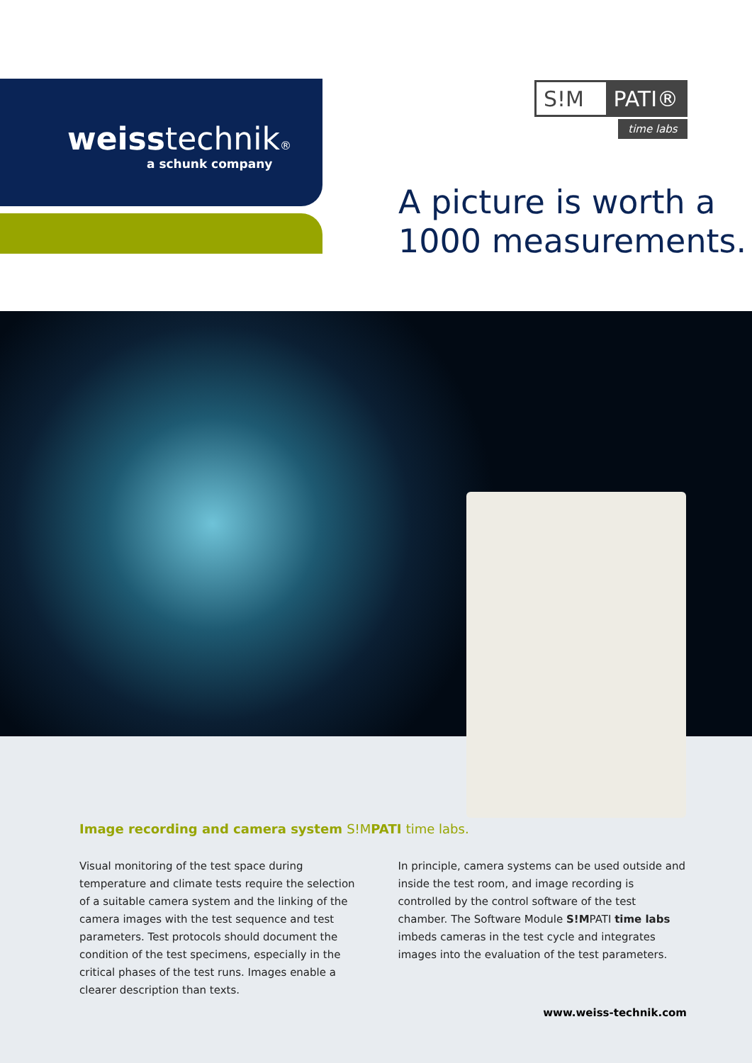weiss technik®
a schunk company
S!M PATI®
time labs
A picture is worth a
1000 measurements.
Image recording and camera system S!MPATI time labs.
Visual monitoring of the test space during temperature and climate tests require the selection of a suitable camera system and the linking of the camera images with the test sequence and test parameters. Test protocols should document the condition of the test specimens, especially in the critical phases of the test runs. Images enable a clearer description than texts.
In principle, camera systems can be used outside and inside the test room, and image recording is controlled by the control software of the test chamber. The Software Module S!MPATI time labs imbeds cameras in the test cycle and integrates images into the evaluation of the test parameters.
www.weiss-technik.com